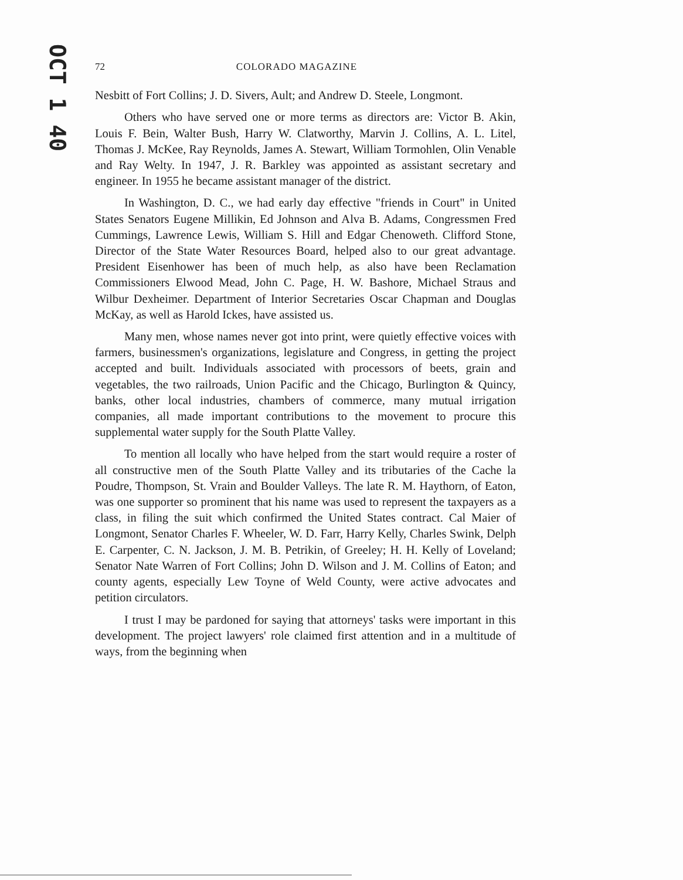OCT 1 40
72 COLORADO MAGAZINE
Nesbitt of Fort Collins; J. D. Sivers, Ault; and Andrew D. Steele, Longmont.
Others who have served one or more terms as directors are: Victor B. Akin, Louis F. Bein, Walter Bush, Harry W. Clatworthy, Marvin J. Collins, A. L. Litel, Thomas J. McKee, Ray Reynolds, James A. Stewart, William Tormohlen, Olin Venable and Ray Welty. In 1947, J. R. Barkley was appointed as assistant secretary and engineer. In 1955 he became assistant manager of the district.
In Washington, D. C., we had early day effective "friends in Court" in United States Senators Eugene Millikin, Ed Johnson and Alva B. Adams, Congressmen Fred Cummings, Lawrence Lewis, William S. Hill and Edgar Chenoweth. Clifford Stone, Director of the State Water Resources Board, helped also to our great advantage. President Eisenhower has been of much help, as also have been Reclamation Commissioners Elwood Mead, John C. Page, H. W. Bashore, Michael Straus and Wilbur Dexheimer. Department of Interior Secretaries Oscar Chapman and Douglas McKay, as well as Harold Ickes, have assisted us.
Many men, whose names never got into print, were quietly effective voices with farmers, businessmen's organizations, legislature and Congress, in getting the project accepted and built. Individuals associated with processors of beets, grain and vegetables, the two railroads, Union Pacific and the Chicago, Burlington & Quincy, banks, other local industries, chambers of commerce, many mutual irrigation companies, all made important contributions to the movement to procure this supplemental water supply for the South Platte Valley.
To mention all locally who have helped from the start would require a roster of all constructive men of the South Platte Valley and its tributaries of the Cache la Poudre, Thompson, St. Vrain and Boulder Valleys. The late R. M. Haythorn, of Eaton, was one supporter so prominent that his name was used to represent the taxpayers as a class, in filing the suit which confirmed the United States contract. Cal Maier of Longmont, Senator Charles F. Wheeler, W. D. Farr, Harry Kelly, Charles Swink, Delph E. Carpenter, C. N. Jackson, J. M. B. Petrikin, of Greeley; H. H. Kelly of Loveland; Senator Nate Warren of Fort Collins; John D. Wilson and J. M. Collins of Eaton; and county agents, especially Lew Toyne of Weld County, were active advocates and petition circulators.
I trust I may be pardoned for saying that attorneys' tasks were important in this development. The project lawyers' role claimed first attention and in a multitude of ways, from the beginning when